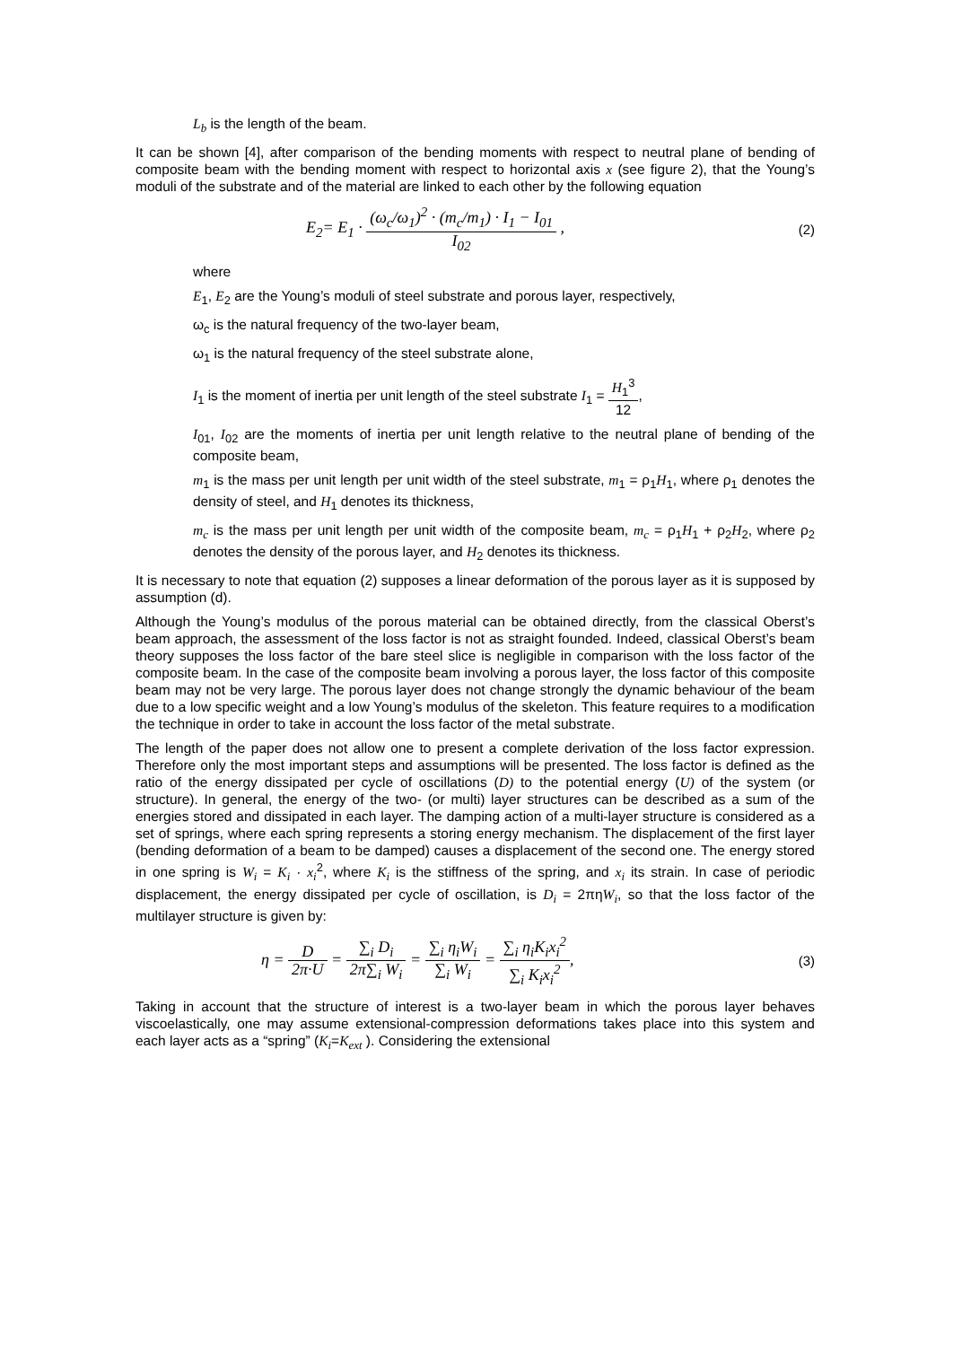L<sub>b</sub> is the length of the beam.
It can be shown [4], after comparison of the bending moments with respect to neutral plane of bending of composite beam with the bending moment with respect to horizontal axis x (see figure 2), that the Young’s moduli of the substrate and of the material are linked to each other by the following equation
E<sub>2</sub>= E<sub>1</sub> · (ω<sub>c</sub>/ω<sub>1</sub>)<sup>2</sup> · (m<sub>c</sub>/m<sub>1</sub>) · I<sub>1</sub> − I<sub>01</sub> I<sub>02</sub> , (2)
where
E<sub>1</sub>, E<sub>2</sub> are the Young’s moduli of steel substrate and porous layer, respectively,
ω<sub>c</sub> is the natural frequency of the two-layer beam,
ω<sub>1</sub> is the natural frequency of the steel substrate alone,
I<sub>1</sub> is the moment of inertia per unit length of the steel substrate I<sub>1</sub> = H<sub>1</sub><sup>3</sup> 12,
I<sub>01</sub>, I<sub>02</sub> are the moments of inertia per unit length relative to the neutral plane of bending of the composite beam,
m<sub>1</sub> is the mass per unit length per unit width of the steel substrate, m<sub>1</sub> = ρ<sub>1</sub>H<sub>1</sub>, where ρ<sub>1</sub> denotes the density of steel, and H<sub>1</sub> denotes its thickness,
m<sub>c</sub> is the mass per unit length per unit width of the composite beam, m<sub>c</sub> = ρ<sub>1</sub>H<sub>1</sub> + ρ<sub>2</sub>H<sub>2</sub>, where ρ<sub>2</sub> denotes the density of the porous layer, and H<sub>2</sub> denotes its thickness.
It is necessary to note that equation (2) supposes a linear deformation of the porous layer as it is supposed by assumption (d).
Although the Young’s modulus of the porous material can be obtained directly, from the classical Oberst’s beam approach, the assessment of the loss factor is not as straight founded. Indeed, classical Oberst’s beam theory supposes the loss factor of the bare steel slice is negligible in comparison with the loss factor of the composite beam. In the case of the composite beam involving a porous layer, the loss factor of this composite beam may not be very large. The porous layer does not change strongly the dynamic behaviour of the beam due to a low specific weight and a low Young’s modulus of the skeleton. This feature requires to a modification the technique in order to take in account the loss factor of the metal substrate.
The length of the paper does not allow one to present a complete derivation of the loss factor expression. Therefore only the most important steps and assumptions will be presented. The loss factor is defined as the ratio of the energy dissipated per cycle of oscillations (D) to the potential energy (U) of the system (or structure). In general, the energy of the two- (or multi) layer structures can be described as a sum of the energies stored and dissipated in each layer. The damping action of a multi-layer structure is considered as a set of springs, where each spring represents a storing energy mechanism. The displacement of the first layer (bending deformation of a beam to be damped) causes a displacement of the second one. The energy stored in one spring is W<sub>i</sub> = K<sub>i</sub> · x<sub>i</sub><sup>2</sup>, where K<sub>i</sub> is the stiffness of the spring, and x<sub>i</sub> its strain. In case of periodic displacement, the energy dissipated per cycle of oscillation, is D<sub>i</sub> = 2πηW<sub>i</sub>, so that the loss factor of the multilayer structure is given by:
η = D 2π·U = ∑<sub>i</sub> D<sub>i</sub> 2π∑<sub>i</sub> W<sub>i</sub> = ∑<sub>i</sub> η<sub>i</sub>W<sub>i</sub> ∑<sub>i</sub> W<sub>i</sub> = ∑<sub>i</sub> η<sub>i</sub>K<sub>i</sub>x<sub>i</sub><sup>2</sup> ∑<sub>i</sub> K<sub>i</sub>x<sub>i</sub><sup>2</sup>, (3)
Taking in account that the structure of interest is a two-layer beam in which the porous layer behaves viscoelastically, one may assume extensional-compression deformations takes place into this system and each layer acts as a “spring” (K<sub>i</sub>=K<sub>ext</sub> ). Considering the extensional